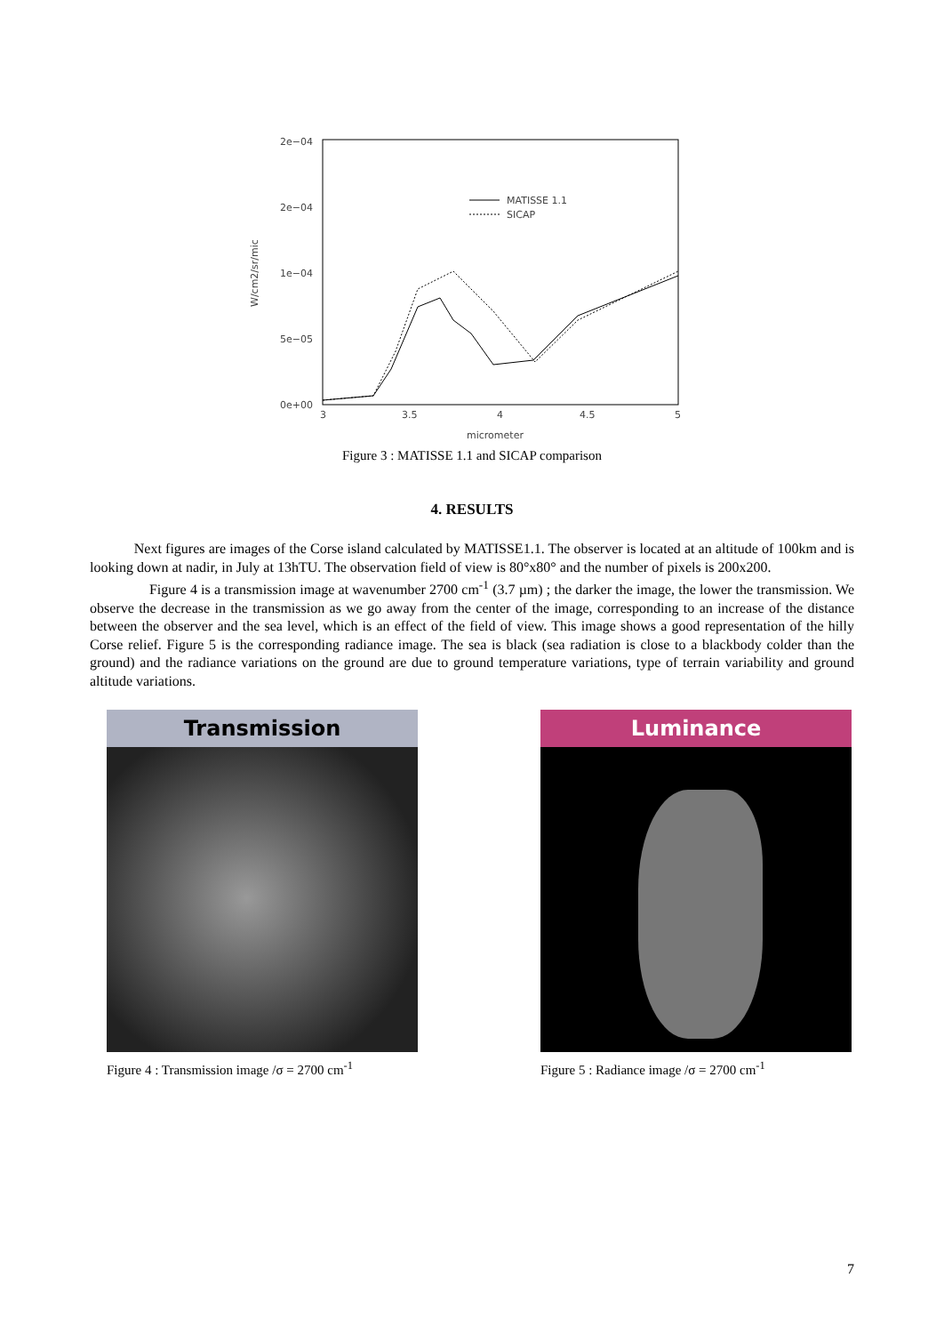2e−04
2e−04
1e−04
5e−05
0e+00
3
3.5
4
4.5
5
micrometer
MATISSE 1.1
SICAP
W/cm2/sr/mic
Figure 3 : MATISSE 1.1 and SICAP comparison
4. RESULTS
Next figures are images of the Corse island calculated by MATISSE1.1. The observer is located at an altitude of 100km and is looking down at nadir, in July at 13hTU. The observation field of view is 80°x80° and the number of pixels is 200x200.
Figure 4 is a transmission image at wavenumber 2700 cm<sup>-1</sup> (3.7 µm) ; the darker the image, the lower the transmission. We observe the decrease in the transmission as we go away from the center of the image, corresponding to an increase of the distance between the observer and the sea level, which is an effect of the field of view. This image shows a good representation of the hilly Corse relief. Figure 5 is the corresponding radiance image. The sea is black (sea radiation is close to a blackbody colder than the ground) and the radiance variations on the ground are due to ground temperature variations, type of terrain variability and ground altitude variations.
Transmission
Figure 4 : Transmission image /σ = 2700 cm<sup>-1</sup>
Luminance
Figure 5 : Radiance image /σ = 2700 cm<sup>-1</sup>
7